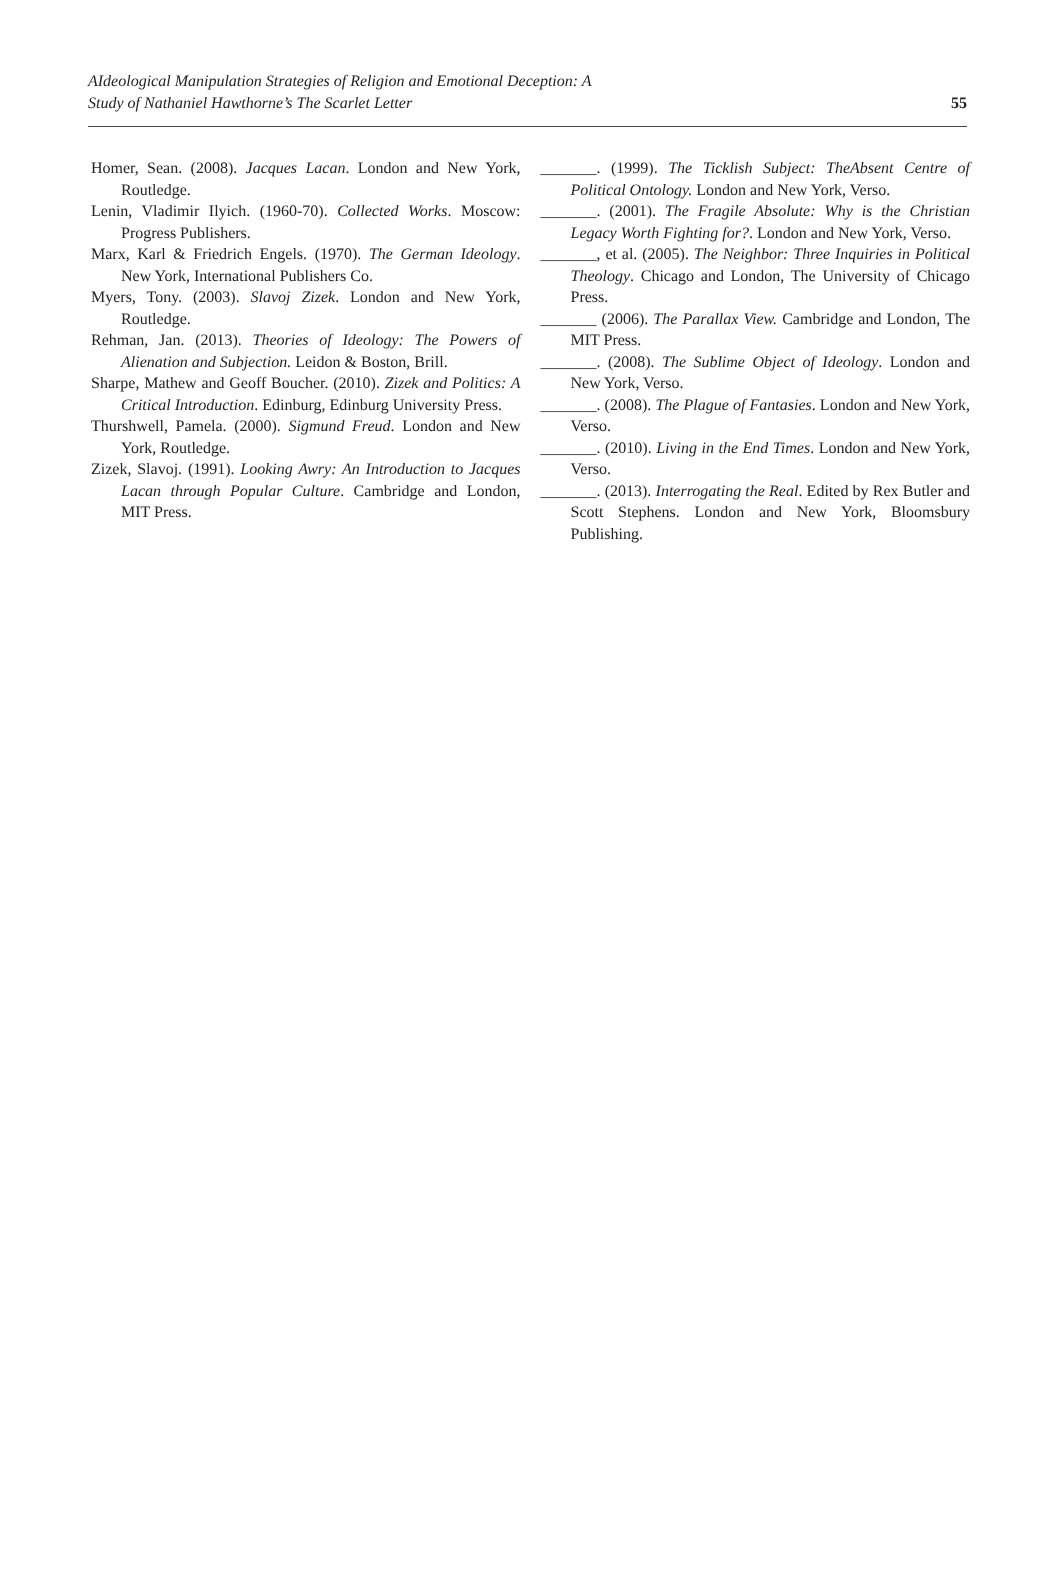AIdeological Manipulation Strategies of Religion and Emotional Deception: A
Study of Nathaniel Hawthorne’s The Scarlet Letter
55
Homer, Sean. (2008). Jacques Lacan. London and New York, Routledge.
Lenin, Vladimir Ilyich. (1960-70). Collected Works. Moscow: Progress Publishers.
Marx, Karl & Friedrich Engels. (1970). The German Ideology. New York, International Publishers Co.
Myers, Tony. (2003). Slavoj Zizek. London and New York, Routledge.
Rehman, Jan. (2013). Theories of Ideology: The Powers of Alienation and Subjection. Leidon & Boston, Brill.
Sharpe, Mathew and Geoff Boucher. (2010). Zizek and Politics: A Critical Introduction. Edinburg, Edinburg University Press.
Thurshwell, Pamela. (2000). Sigmund Freud. London and New York, Routledge.
Zizek, Slavoj. (1991). Looking Awry: An Introduction to Jacques Lacan through Popular Culture. Cambridge and London, MIT Press.
_______. (1999). The Ticklish Subject: TheAbsent Centre of Political Ontology. London and New York, Verso.
_______. (2001). The Fragile Absolute: Why is the Christian Legacy Worth Fighting for?. London and New York, Verso.
_______, et al. (2005). The Neighbor: Three Inquiries in Political Theology. Chicago and London, The University of Chicago Press.
_______ (2006). The Parallax View. Cambridge and London, The MIT Press.
_______. (2008). The Sublime Object of Ideology. London and New York, Verso.
_______. (2008). The Plague of Fantasies. London and New York, Verso.
_______. (2010). Living in the End Times. London and New York, Verso.
_______. (2013). Interrogating the Real. Edited by Rex Butler and Scott Stephens. London and New York, Bloomsbury Publishing.